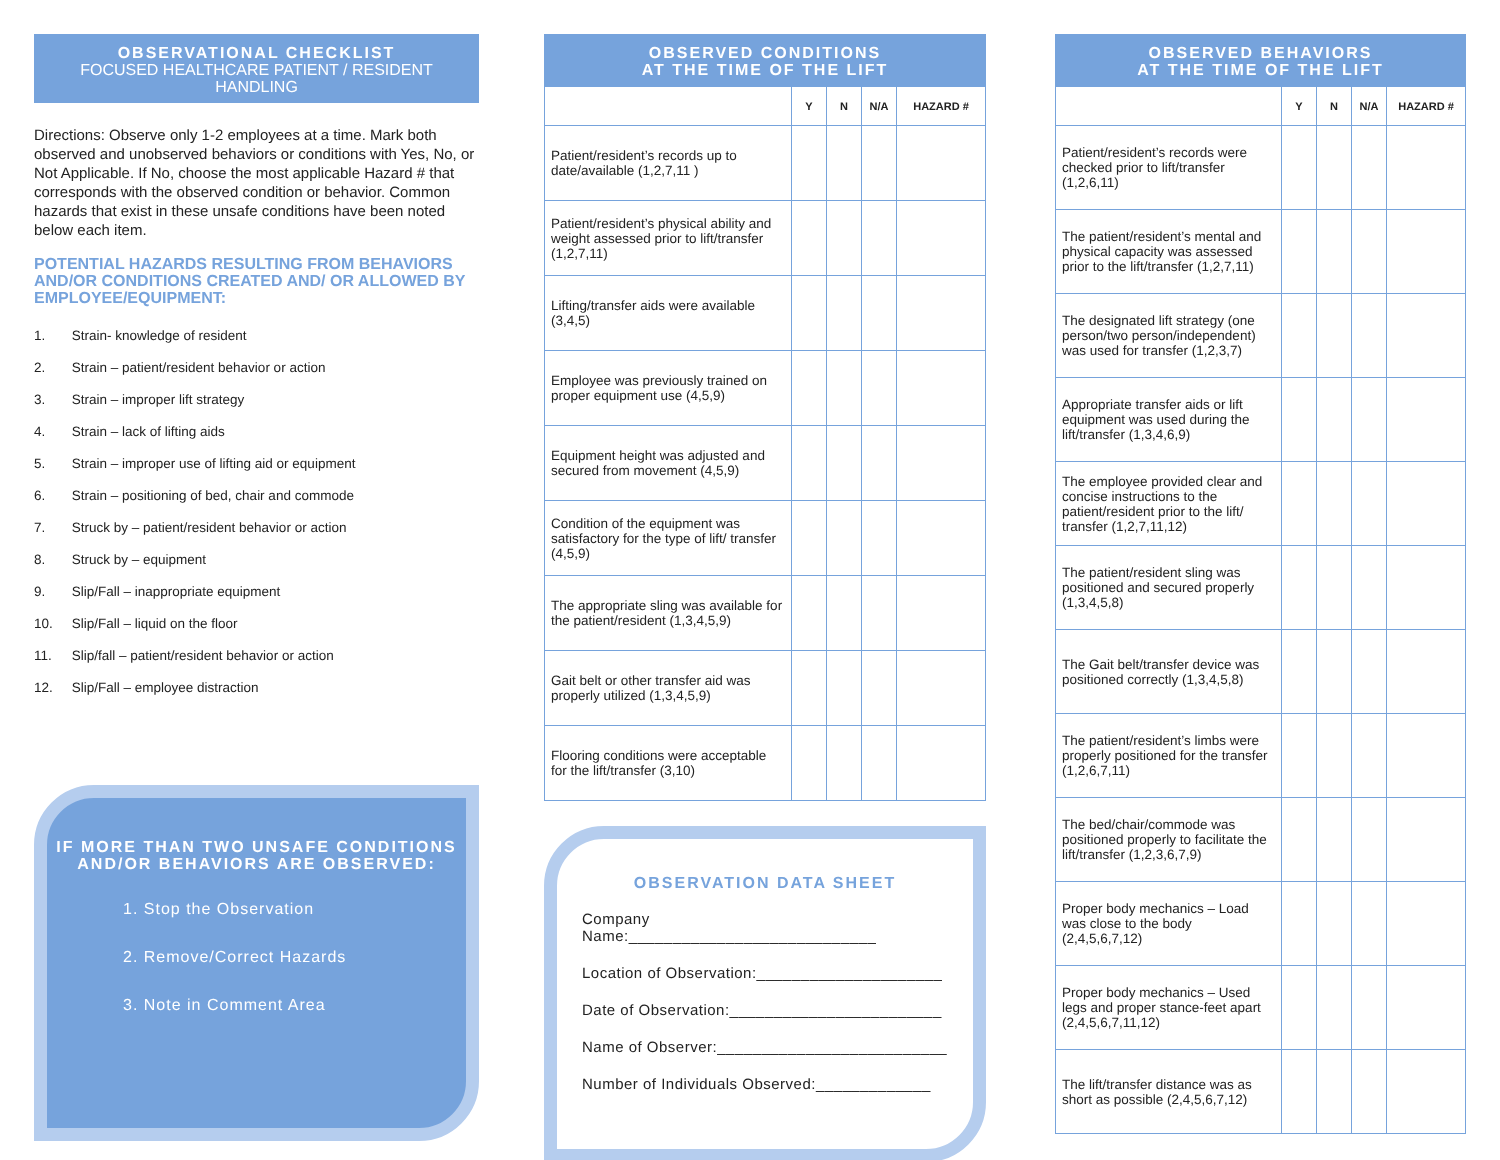OBSERVATIONAL CHECKLIST
FOCUSED HEALTHCARE PATIENT / RESIDENT HANDLING
Directions: Observe only 1-2 employees at a time. Mark both observed and unobserved behaviors or conditions with Yes, No, or Not Applicable. If No, choose the most applicable Hazard # that corresponds with the observed condition or behavior. Common hazards that exist in these unsafe conditions have been noted below each item.
POTENTIAL HAZARDS RESULTING FROM BEHAVIORS AND/OR CONDITIONS CREATED AND/ OR ALLOWED BY EMPLOYEE/EQUIPMENT:
1. Strain- knowledge of resident
2. Strain – patient/resident behavior or action
3. Strain – improper lift strategy
4. Strain – lack of lifting aids
5. Strain – improper use of lifting aid or equipment
6. Strain – positioning of bed, chair and commode
7. Struck by – patient/resident behavior or action
8. Struck by – equipment
9. Slip/Fall – inappropriate equipment
10. Slip/Fall – liquid on the floor
11. Slip/fall – patient/resident behavior or action
12. Slip/Fall – employee distraction
IF MORE THAN TWO UNSAFE CONDITIONS AND/OR BEHAVIORS ARE OBSERVED:
1. Stop the Observation
2. Remove/Correct Hazards
3. Note in Comment Area
OBSERVED CONDITIONS
AT THE TIME OF THE LIFT
| | Y | N | N/A | HAZARD # |
| --- | --- | --- | --- | --- |
| Patient/resident’s records up to date/available (1,2,7,11 ) | | | | |
| Patient/resident’s physical ability and weight assessed prior to lift/transfer (1,2,7,11) | | | | |
| Lifting/transfer aids were available (3,4,5) | | | | |
| Employee was previously trained on proper equipment use (4,5,9) | | | | |
| Equipment height was adjusted and secured from movement (4,5,9) | | | | |
| Condition of the equipment was satisfactory for the type of lift/ transfer (4,5,9) | | | | |
| The appropriate sling was available for the patient/resident (1,3,4,5,9) | | | | |
| Gait belt or other transfer aid was properly utilized (1,3,4,5,9) | | | | |
| Flooring conditions were acceptable for the lift/transfer (3,10) | | | | |
OBSERVATION DATA SHEET
Company Name:____________________________
Location of Observation:_____________________
Date of Observation:________________________
Name of Observer:__________________________
Number of Individuals Observed:_____________
OBSERVED BEHAVIORS
AT THE TIME OF THE LIFT
| | Y | N | N/A | HAZARD # |
| --- | --- | --- | --- | --- |
| Patient/resident’s records were checked prior to lift/transfer (1,2,6,11) | | | | |
| The patient/resident’s mental and physical capacity was assessed prior to the lift/transfer (1,2,7,11) | | | | |
| The designated lift strategy (one person/two person/independent) was used for transfer (1,2,3,7) | | | | |
| Appropriate transfer aids or lift equipment was used during the lift/transfer (1,3,4,6,9) | | | | |
| The employee provided clear and concise instructions to the patient/resident prior to the lift/ transfer (1,2,7,11,12) | | | | |
| The patient/resident sling was positioned and secured properly (1,3,4,5,8) | | | | |
| The Gait belt/transfer device was positioned correctly (1,3,4,5,8) | | | | |
| The patient/resident’s limbs were properly positioned for the transfer (1,2,6,7,11) | | | | |
| The bed/chair/commode was positioned properly to facilitate the lift/transfer (1,2,3,6,7,9) | | | | |
| Proper body mechanics – Load was close to the body (2,4,5,6,7,12) | | | | |
| Proper body mechanics – Used legs and proper stance-feet apart (2,4,5,6,7,11,12) | | | | |
| The lift/transfer distance was as short as possible (2,4,5,6,7,12) | | | | |